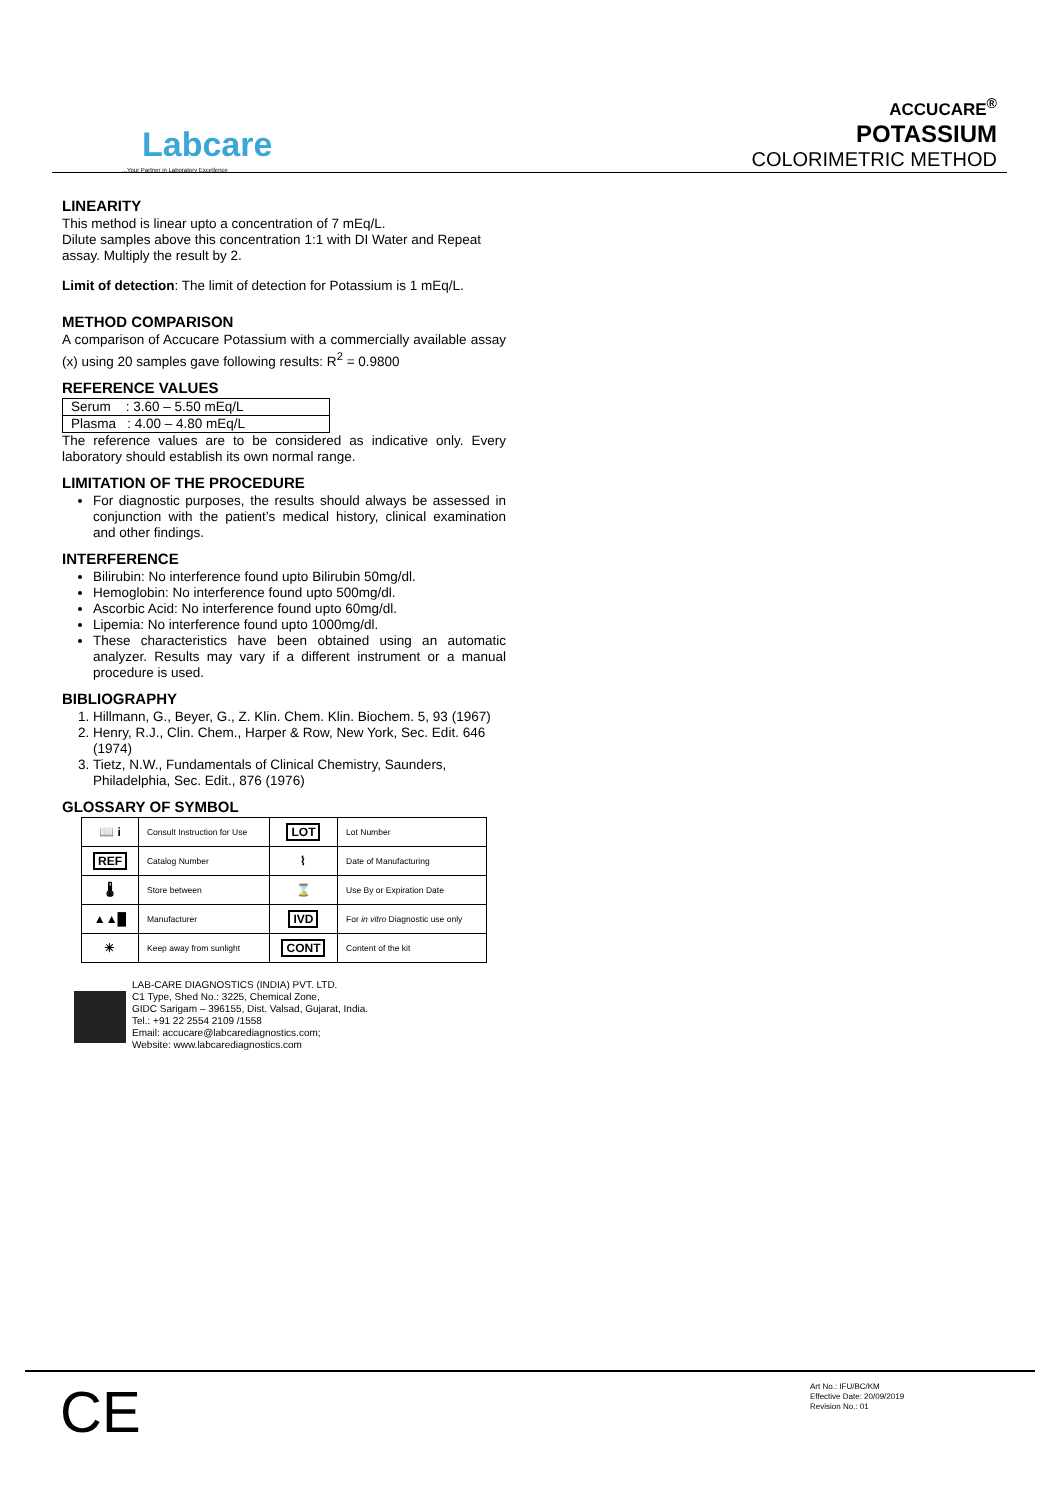Labcare
...Your Partner in Laboratory Excellence
ACCUCARE<sup>®</sup>
POTASSIUM
COLORIMETRIC METHOD
LINEARITY
This method is linear upto a concentration of 7 mEq/L.
Dilute samples above this concentration 1:1 with DI Water and Repeat assay. Multiply the result by 2.
Limit of detection: The limit of detection for Potassium is 1 mEq/L.
METHOD COMPARISON
A comparison of Accucare Potassium with a commercially available assay (x) using 20 samples gave following results: R<sup>2</sup> = 0.9800
REFERENCE VALUES
| Serum : 3.60 – 5.50 mEq/L |
| Plasma : 4.00 – 4.80 mEq/L |
The reference values are to be considered as indicative only. Every laboratory should establish its own normal range.
LIMITATION OF THE PROCEDURE
For diagnostic purposes, the results should always be assessed in conjunction with the patient’s medical history, clinical examination and other findings.
INTERFERENCE
Bilirubin: No interference found upto Bilirubin 50mg/dl.
Hemoglobin: No interference found upto 500mg/dl.
Ascorbic Acid: No interference found upto 60mg/dl.
Lipemia: No interference found upto 1000mg/dl.
These characteristics have been obtained using an automatic analyzer. Results may vary if a different instrument or a manual procedure is used.
BIBLIOGRAPHY
1. Hillmann, G., Beyer, G., Z. Klin. Chem. Klin. Biochem. 5, 93 (1967)
2. Henry, R.J., Clin. Chem., Harper & Row, New York, Sec. Edit. 646 (1974)
3. Tietz, N.W., Fundamentals of Clinical Chemistry, Saunders, Philadelphia, Sec. Edit., 876 (1976)
GLOSSARY OF SYMBOL
| 📖 i | Consult Instruction for Use | LOT | Lot Number |
| REF | Catalog Number | ⌇ | Date of Manufacturing |
| 🌡 | Store between | ⌛ | Use By or Expiration Date |
| ▲▲█ | Manufacturer | IVD | For in vitro Diagnostic use only |
| ☀ | Keep away from sunlight | CONT | Content of the kit |
LAB-CARE DIAGNOSTICS (INDIA) PVT. LTD.
C1 Type, Shed No.: 3225, Chemical Zone,
GIDC Sarigam – 396155, Dist. Valsad, Gujarat, India.
Tel.: +91 22 2554 2109 /1558
Email: accucare@labcarediagnostics.com;
Website: www.labcarediagnostics.com
CE
Art No.: IFU/BC/KM
Effective Date: 20/09/2019
Revision No.: 01